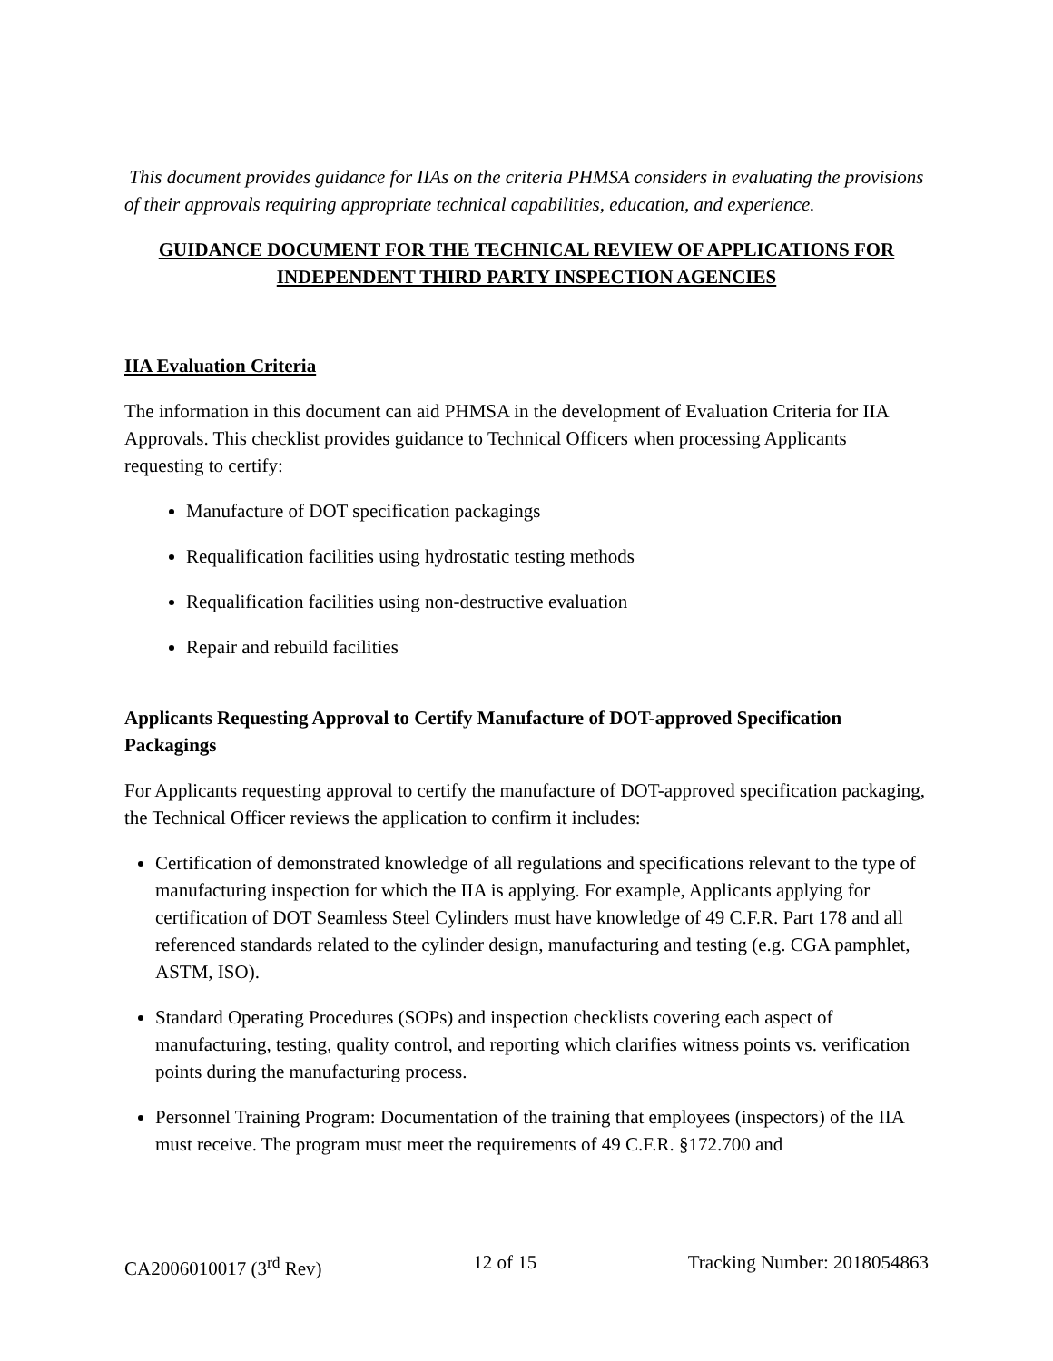This document provides guidance for IIAs on the criteria PHMSA considers in evaluating the provisions of their approvals requiring appropriate technical capabilities, education, and experience.
GUIDANCE DOCUMENT FOR THE TECHNICAL REVIEW OF APPLICATIONS FOR INDEPENDENT THIRD PARTY INSPECTION AGENCIES
IIA Evaluation Criteria
The information in this document can aid PHMSA in the development of Evaluation Criteria for IIA Approvals. This checklist provides guidance to Technical Officers when processing Applicants requesting to certify:
Manufacture of DOT specification packagings
Requalification facilities using hydrostatic testing methods
Requalification facilities using non-destructive evaluation
Repair and rebuild facilities
Applicants Requesting Approval to Certify Manufacture of DOT-approved Specification Packagings
For Applicants requesting approval to certify the manufacture of DOT-approved specification packaging, the Technical Officer reviews the application to confirm it includes:
Certification of demonstrated knowledge of all regulations and specifications relevant to the type of manufacturing inspection for which the IIA is applying. For example, Applicants applying for certification of DOT Seamless Steel Cylinders must have knowledge of 49 C.F.R. Part 178 and all referenced standards related to the cylinder design, manufacturing and testing (e.g. CGA pamphlet, ASTM, ISO).
Standard Operating Procedures (SOPs) and inspection checklists covering each aspect of manufacturing, testing, quality control, and reporting which clarifies witness points vs. verification points during the manufacturing process.
Personnel Training Program: Documentation of the training that employees (inspectors) of the IIA must receive. The program must meet the requirements of 49 C.F.R. §172.700 and
CA2006010017 (3<sup>rd</sup> Rev) 12 of 15 Tracking Number: 2018054863